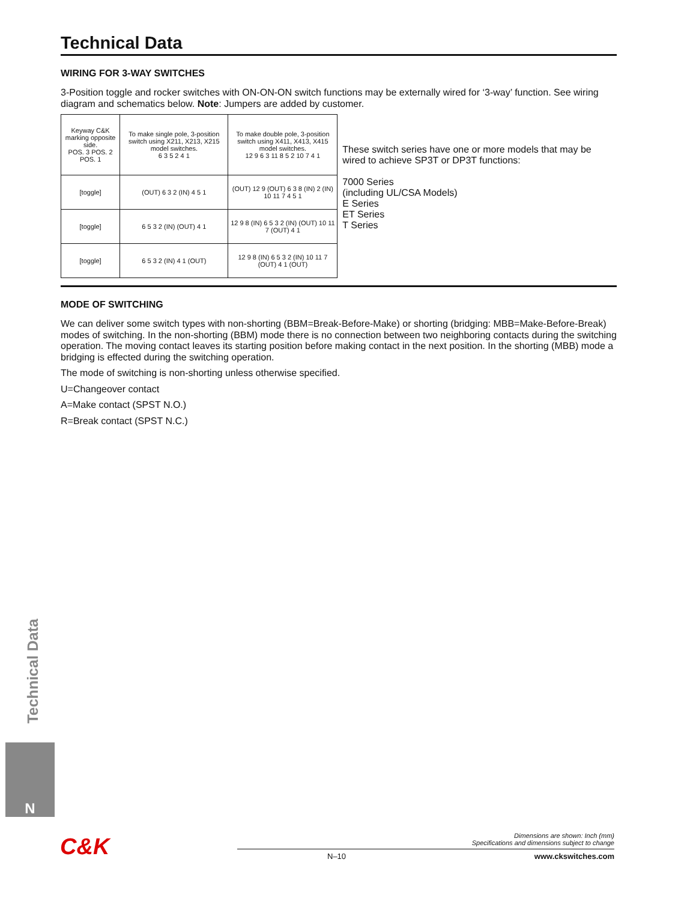Technical Data
WIRING FOR 3-WAY SWITCHES
3-Position toggle and rocker switches with ON-ON-ON switch functions may be externally wired for ‘3-way’ function. See wiring diagram and schematics below. Note: Jumpers are added by customer.
| Keyway C&K marking opposite side. POS. 3 POS. 2 POS. 1 | To make single pole, 3-position switch using X211, X213, X215 model switches. 6 3 5 2 4 1 | To make double pole, 3-position switch using X411, X413, X415 model switches. 12 9 6 3 11 8 5 2 10 7 4 1 |
| [toggle] | (OUT) 6 3 2 (IN) 4 5 1 | (OUT) 12 9 (OUT) 6 3 8 (IN) 2 (IN) 10 11 7 4 5 1 |
| [toggle] | 6 5 3 2 (IN) (OUT) 4 1 | 12 9 8 (IN) 6 5 3 2 (IN) (OUT) 10 11 7 (OUT) 4 1 |
| [toggle] | 6 5 3 2 (IN) 4 1 (OUT) | 12 9 8 (IN) 6 5 3 2 (IN) 10 11 7 (OUT) 4 1 (OUT) |
These switch series have one or more models that may be wired to achieve SP3T or DP3T functions:
7000 Series
(including UL/CSA Models)
E Series
ET Series
T Series
MODE OF SWITCHING
We can deliver some switch types with non-shorting (BBM=Break-Before-Make) or shorting (bridging: MBB=Make-Before-Break) modes of switching. In the non-shorting (BBM) mode there is no connection between two neighboring contacts during the switching operation. The moving contact leaves its starting position before making contact in the next position. In the shorting (MBB) mode a bridging is effected during the switching operation.
The mode of switching is non-shorting unless otherwise specified.
U=Changeover contact
A=Make contact (SPST N.O.)
R=Break contact (SPST N.C.)
Technical Data
N
C&K
Dimensions are shown: Inch (mm)
Specifications and dimensions subject to change
N–10 www.ckswitches.com